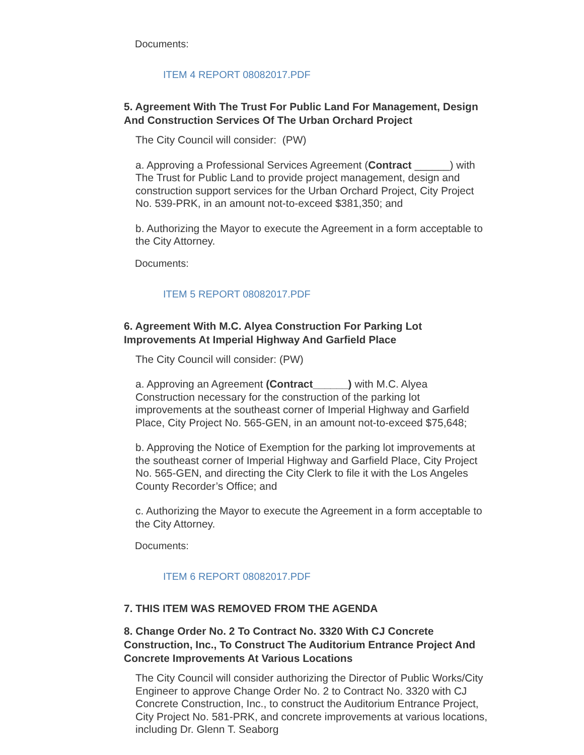Documents:
ITEM 4 REPORT 08082017.PDF
5. Agreement With The Trust For Public Land For Management, Design And Construction Services Of The Urban Orchard Project
The City Council will consider: (PW)
a. Approving a Professional Services Agreement (Contract ______) with The Trust for Public Land to provide project management, design and construction support services for the Urban Orchard Project, City Project No. 539-PRK, in an amount not-to-exceed $381,350; and
b. Authorizing the Mayor to execute the Agreement in a form acceptable to the City Attorney.
Documents:
ITEM 5 REPORT 08082017.PDF
6. Agreement With M.C. Alyea Construction For Parking Lot Improvements At Imperial Highway And Garfield Place
The City Council will consider: (PW)
a. Approving an Agreement (Contract______) with M.C. Alyea Construction necessary for the construction of the parking lot improvements at the southeast corner of Imperial Highway and Garfield Place, City Project No. 565-GEN, in an amount not-to-exceed $75,648;
b. Approving the Notice of Exemption for the parking lot improvements at the southeast corner of Imperial Highway and Garfield Place, City Project No. 565-GEN, and directing the City Clerk to file it with the Los Angeles County Recorder’s Office; and
c. Authorizing the Mayor to execute the Agreement in a form acceptable to the City Attorney.
Documents:
ITEM 6 REPORT 08082017.PDF
7. THIS ITEM WAS REMOVED FROM THE AGENDA
8. Change Order No. 2 To Contract No. 3320 With CJ Concrete Construction, Inc., To Construct The Auditorium Entrance Project And Concrete Improvements At Various Locations
The City Council will consider authorizing the Director of Public Works/City Engineer to approve Change Order No. 2 to Contract No. 3320 with CJ Concrete Construction, Inc., to construct the Auditorium Entrance Project, City Project No. 581-PRK, and concrete improvements at various locations, including Dr. Glenn T. Seaborg